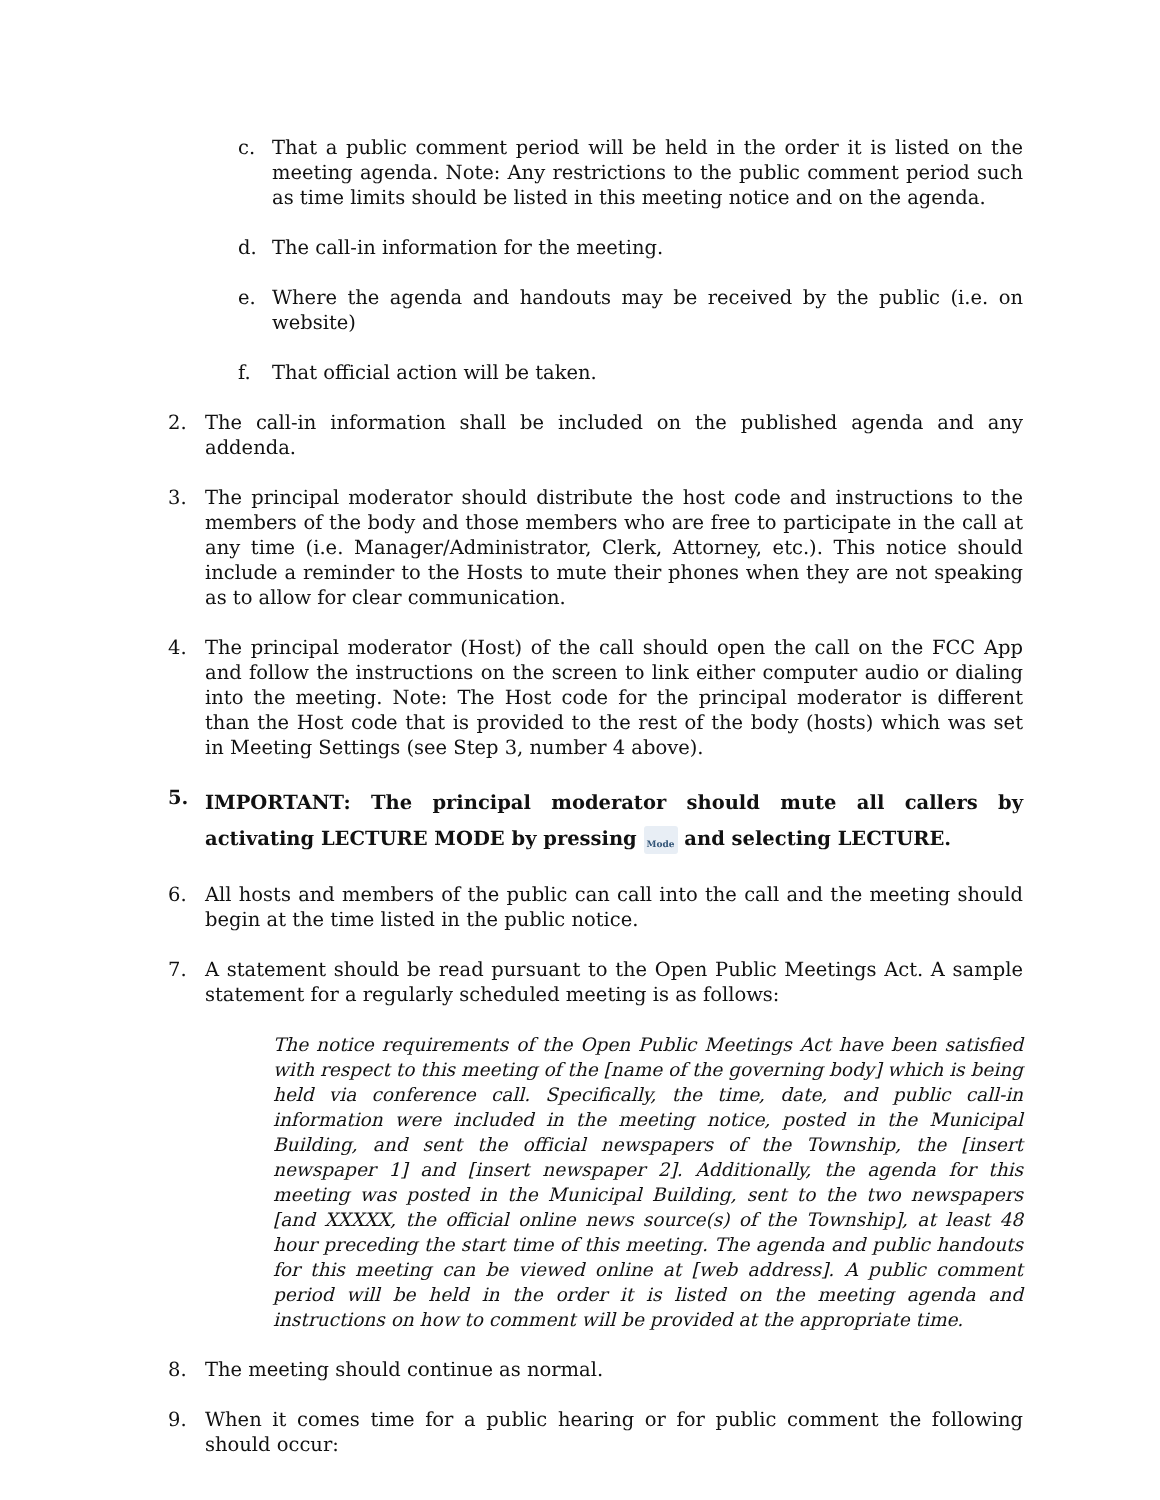c. That a public comment period will be held in the order it is listed on the meeting agenda. Note: Any restrictions to the public comment period such as time limits should be listed in this meeting notice and on the agenda.
d. The call-in information for the meeting.
e. Where the agenda and handouts may be received by the public (i.e. on website)
f. That official action will be taken.
2. The call-in information shall be included on the published agenda and any addenda.
3. The principal moderator should distribute the host code and instructions to the members of the body and those members who are free to participate in the call at any time (i.e. Manager/Administrator, Clerk, Attorney, etc.). This notice should include a reminder to the Hosts to mute their phones when they are not speaking as to allow for clear communication.
4. The principal moderator (Host) of the call should open the call on the FCC App and follow the instructions on the screen to link either computer audio or dialing into the meeting. Note: The Host code for the principal moderator is different than the Host code that is provided to the rest of the body (hosts) which was set in Meeting Settings (see Step 3, number 4 above).
5. IMPORTANT: The principal moderator should mute all callers by activating LECTURE MODE by pressing Mode and selecting LECTURE.
6. All hosts and members of the public can call into the call and the meeting should begin at the time listed in the public notice.
7. A statement should be read pursuant to the Open Public Meetings Act. A sample statement for a regularly scheduled meeting is as follows:
The notice requirements of the Open Public Meetings Act have been satisfied with respect to this meeting of the [name of the governing body] which is being held via conference call. Specifically, the time, date, and public call-in information were included in the meeting notice, posted in the Municipal Building, and sent the official newspapers of the Township, the [insert newspaper 1] and [insert newspaper 2]. Additionally, the agenda for this meeting was posted in the Municipal Building, sent to the two newspapers [and XXXXX, the official online news source(s) of the Township], at least 48 hour preceding the start time of this meeting. The agenda and public handouts for this meeting can be viewed online at [web address]. A public comment period will be held in the order it is listed on the meeting agenda and instructions on how to comment will be provided at the appropriate time.
8. The meeting should continue as normal.
9. When it comes time for a public hearing or for public comment the following should occur: